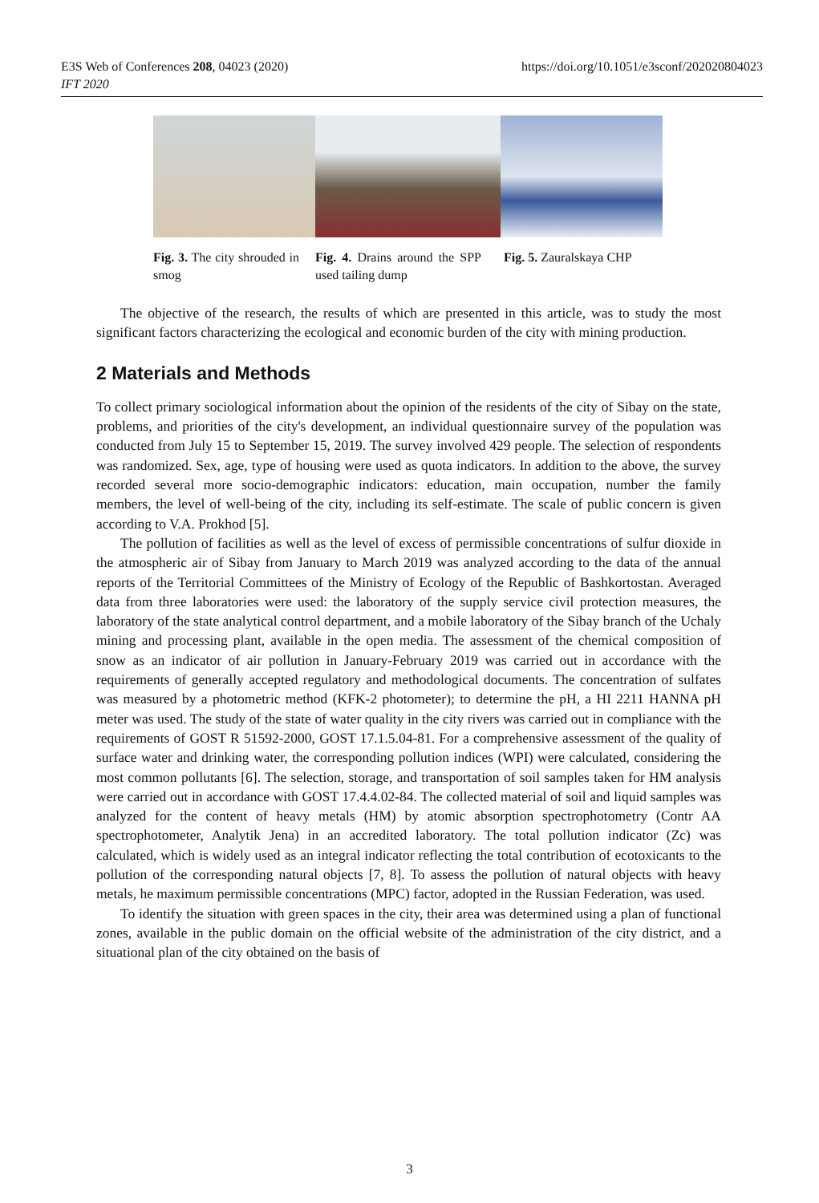E3S Web of Conferences 208, 04023 (2020)
IFT 2020
https://doi.org/10.1051/e3sconf/202020804023
Fig. 3. The city shrouded in smog
Fig. 4. Drains around the SPP used tailing dump
Fig. 5. Zauralskaya CHP
The objective of the research, the results of which are presented in this article, was to study the most significant factors characterizing the ecological and economic burden of the city with mining production.
2 Materials and Methods
To collect primary sociological information about the opinion of the residents of the city of Sibay on the state, problems, and priorities of the city's development, an individual questionnaire survey of the population was conducted from July 15 to September 15, 2019. The survey involved 429 people. The selection of respondents was randomized. Sex, age, type of housing were used as quota indicators. In addition to the above, the survey recorded several more socio-demographic indicators: education, main occupation, number the family members, the level of well-being of the city, including its self-estimate. The scale of public concern is given according to V.A. Prokhod [5].
The pollution of facilities as well as the level of excess of permissible concentrations of sulfur dioxide in the atmospheric air of Sibay from January to March 2019 was analyzed according to the data of the annual reports of the Territorial Committees of the Ministry of Ecology of the Republic of Bashkortostan. Averaged data from three laboratories were used: the laboratory of the supply service civil protection measures, the laboratory of the state analytical control department, and a mobile laboratory of the Sibay branch of the Uchaly mining and processing plant, available in the open media. The assessment of the chemical composition of snow as an indicator of air pollution in January-February 2019 was carried out in accordance with the requirements of generally accepted regulatory and methodological documents. The concentration of sulfates was measured by a photometric method (KFK-2 photometer); to determine the pH, a HI 2211 HANNA pH meter was used. The study of the state of water quality in the city rivers was carried out in compliance with the requirements of GOST R 51592-2000, GOST 17.1.5.04-81. For a comprehensive assessment of the quality of surface water and drinking water, the corresponding pollution indices (WPI) were calculated, considering the most common pollutants [6]. The selection, storage, and transportation of soil samples taken for HM analysis were carried out in accordance with GOST 17.4.4.02-84. The collected material of soil and liquid samples was analyzed for the content of heavy metals (HM) by atomic absorption spectrophotometry (Contr AA spectrophotometer, Analytik Jena) in an accredited laboratory. The total pollution indicator (Zc) was calculated, which is widely used as an integral indicator reflecting the total contribution of ecotoxicants to the pollution of the corresponding natural objects [7, 8]. To assess the pollution of natural objects with heavy metals, he maximum permissible concentrations (MPC) factor, adopted in the Russian Federation, was used.
To identify the situation with green spaces in the city, their area was determined using a plan of functional zones, available in the public domain on the official website of the administration of the city district, and a situational plan of the city obtained on the basis of
3